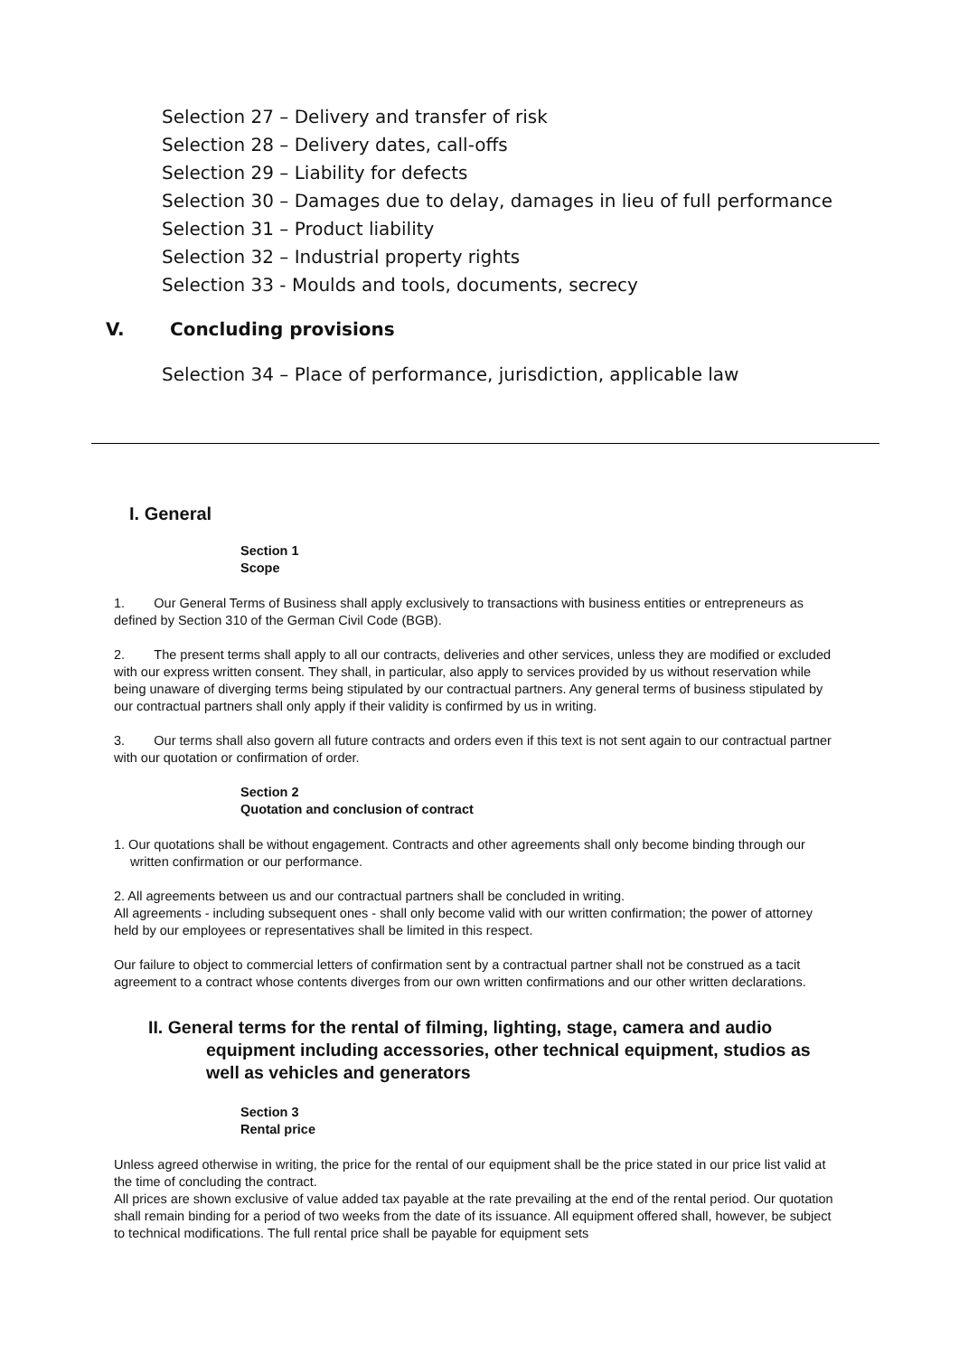Selection 27 – Delivery and transfer of risk
Selection 28 – Delivery dates, call-offs
Selection 29 – Liability for defects
Selection 30 – Damages due to delay, damages in lieu of full performance
Selection 31 – Product liability
Selection 32 – Industrial property rights
Selection 33 - Moulds and tools, documents, secrecy
V. Concluding provisions
Selection 34 – Place of performance, jurisdiction, applicable law
I. General
Section 1
Scope
1. Our General Terms of Business shall apply exclusively to transactions with business entities or entrepreneurs as defined by Section 310 of the German Civil Code (BGB).
2. The present terms shall apply to all our contracts, deliveries and other services, unless they are modified or excluded with our express written consent. They shall, in particular, also apply to services provided by us without reservation while being unaware of diverging terms being stipulated by our contractual partners. Any general terms of business stipulated by our contractual partners shall only apply if their validity is confirmed by us in writing.
3. Our terms shall also govern all future contracts and orders even if this text is not sent again to our contractual partner with our quotation or confirmation of order.
Section 2
Quotation and conclusion of contract
1. Our quotations shall be without engagement. Contracts and other agreements shall only become binding through our written confirmation or our performance.
2. All agreements between us and our contractual partners shall be concluded in writing.
All agreements - including subsequent ones - shall only become valid with our written confirmation; the power of attorney held by our employees or representatives shall be limited in this respect.
Our failure to object to commercial letters of confirmation sent by a contractual partner shall not be construed as a tacit agreement to a contract whose contents diverges from our own written confirmations and our other written declarations.
II. General terms for the rental of filming, lighting, stage, camera and audio equipment including accessories, other technical equipment, studios as well as vehicles and generators
Section 3
Rental price
Unless agreed otherwise in writing, the price for the rental of our equipment shall be the price stated in our price list valid at the time of concluding the contract.
All prices are shown exclusive of value added tax payable at the rate prevailing at the end of the rental period. Our quotation shall remain binding for a period of two weeks from the date of its issuance. All equipment offered shall, however, be subject to technical modifications. The full rental price shall be payable for equipment sets